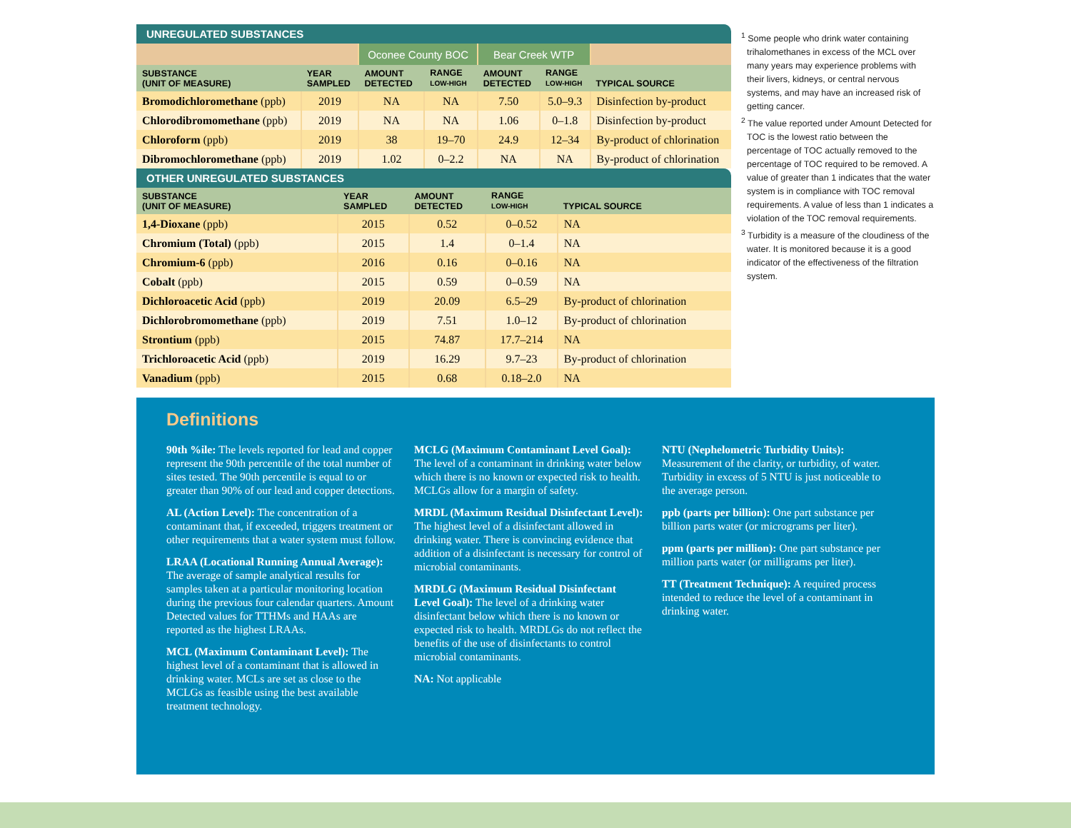UNREGULATED SUBSTANCES
| | | Oconee County BOC | | Bear Creek WTP | | |
| SUBSTANCE (UNIT OF MEASURE) | YEAR SAMPLED | AMOUNT DETECTED | RANGE LOW-HIGH | AMOUNT DETECTED | RANGE LOW-HIGH | TYPICAL SOURCE |
| Bromodichloromethane (ppb) | 2019 | NA | NA | 7.50 | 5.0–9.3 | Disinfection by-product |
| Chlorodibromomethane (ppb) | 2019 | NA | NA | 1.06 | 0–1.8 | Disinfection by-product |
| Chloroform (ppb) | 2019 | 38 | 19–70 | 24.9 | 12–34 | By-product of chlorination |
| Dibromochloromethane (ppb) | 2019 | 1.02 | 0–2.2 | NA | NA | By-product of chlorination |
OTHER UNREGULATED SUBSTANCES
| SUBSTANCE (UNIT OF MEASURE) | YEAR SAMPLED | AMOUNT DETECTED | RANGE LOW-HIGH | TYPICAL SOURCE |
| --- | --- | --- | --- | --- |
| 1,4-Dioxane (ppb) | 2015 | 0.52 | 0–0.52 | NA |
| Chromium (Total) (ppb) | 2015 | 1.4 | 0–1.4 | NA |
| Chromium-6 (ppb) | 2016 | 0.16 | 0–0.16 | NA |
| Cobalt (ppb) | 2015 | 0.59 | 0–0.59 | NA |
| Dichloroacetic Acid (ppb) | 2019 | 20.09 | 6.5–29 | By-product of chlorination |
| Dichlorobromomethane (ppb) | 2019 | 7.51 | 1.0–12 | By-product of chlorination |
| Strontium (ppb) | 2015 | 74.87 | 17.7–214 | NA |
| Trichloroacetic Acid (ppb) | 2019 | 16.29 | 9.7–23 | By-product of chlorination |
| Vanadium (ppb) | 2015 | 0.68 | 0.18–2.0 | NA |
<sup>1</sup> Some people who drink water containing trihalomethanes in excess of the MCL over many years may experience problems with their livers, kidneys, or central nervous systems, and may have an increased risk of getting cancer.
<sup>2</sup> The value reported under Amount Detected for TOC is the lowest ratio between the percentage of TOC actually removed to the percentage of TOC required to be removed. A value of greater than 1 indicates that the water system is in compliance with TOC removal requirements. A value of less than 1 indicates a violation of the TOC removal requirements.
<sup>3</sup> Turbidity is a measure of the cloudiness of the water. It is monitored because it is a good indicator of the effectiveness of the filtration system.
Definitions
90th %ile: The levels reported for lead and copper represent the 90th percentile of the total number of sites tested. The 90th percentile is equal to or greater than 90% of our lead and copper detections.
AL (Action Level): The concentration of a contaminant that, if exceeded, triggers treatment or other requirements that a water system must follow.
LRAA (Locational Running Annual Average): The average of sample analytical results for samples taken at a particular monitoring location during the previous four calendar quarters. Amount Detected values for TTHMs and HAAs are reported as the highest LRAAs.
MCL (Maximum Contaminant Level): The highest level of a contaminant that is allowed in drinking water. MCLs are set as close to the MCLGs as feasible using the best available treatment technology.
MCLG (Maximum Contaminant Level Goal): The level of a contaminant in drinking water below which there is no known or expected risk to health. MCLGs allow for a margin of safety.
MRDL (Maximum Residual Disinfectant Level): The highest level of a disinfectant allowed in drinking water. There is convincing evidence that addition of a disinfectant is necessary for control of microbial contaminants.
MRDLG (Maximum Residual Disinfectant Level Goal): The level of a drinking water disinfectant below which there is no known or expected risk to health. MRDLGs do not reflect the benefits of the use of disinfectants to control microbial contaminants.
NA: Not applicable
NTU (Nephelometric Turbidity Units): Measurement of the clarity, or turbidity, of water. Turbidity in excess of 5 NTU is just noticeable to the average person.
ppb (parts per billion): One part substance per billion parts water (or micrograms per liter).
ppm (parts per million): One part substance per million parts water (or milligrams per liter).
TT (Treatment Technique): A required process intended to reduce the level of a contaminant in drinking water.